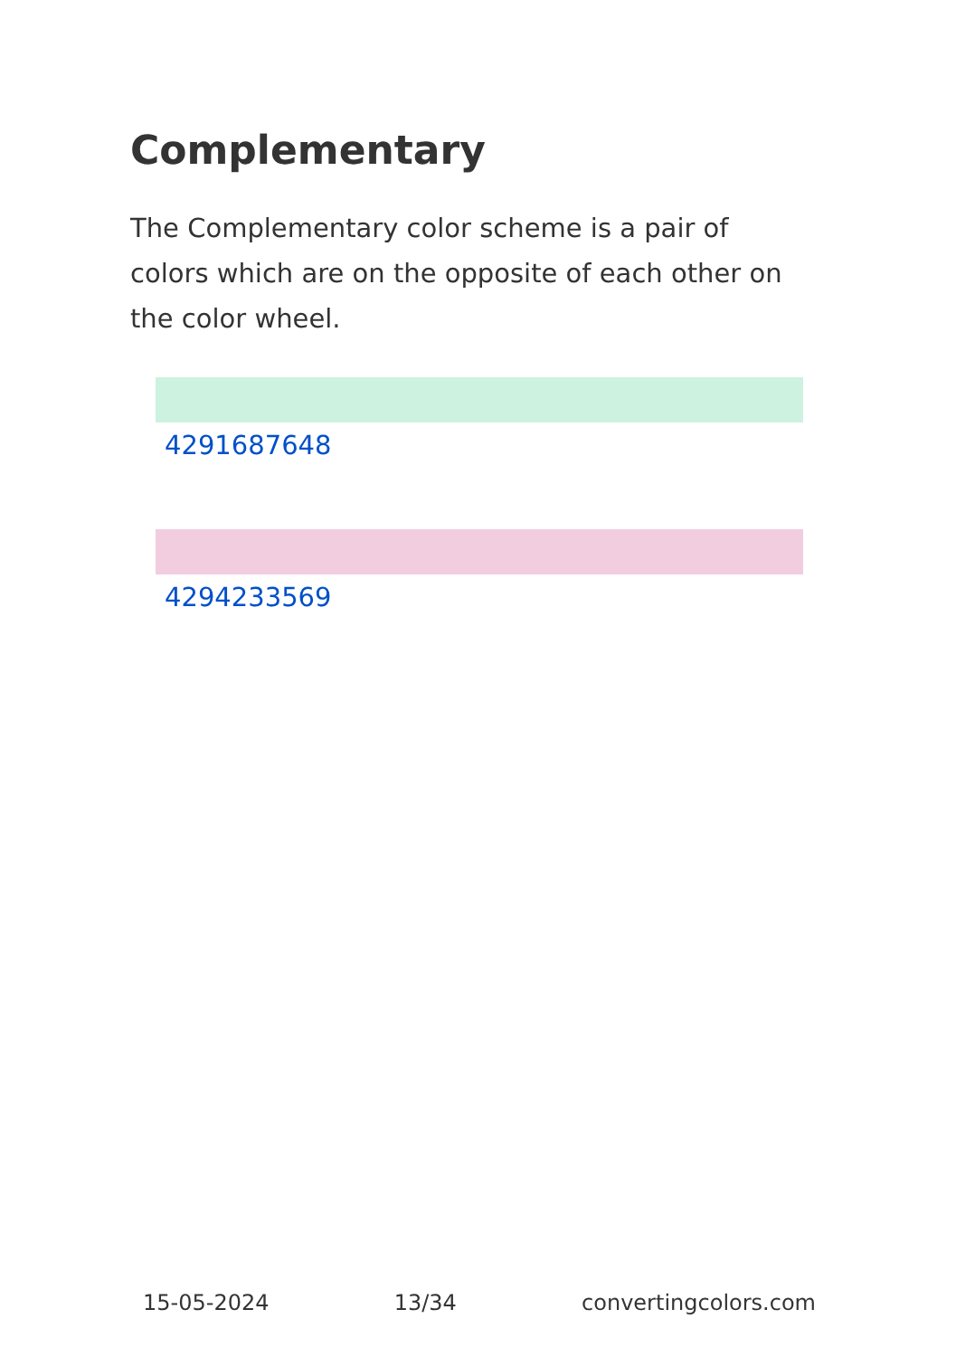Complementary
The Complementary color scheme is a pair of colors which are on the opposite of each other on the color wheel.
4291687648
4294233569
15-05-2024 13/34 convertingcolors.com